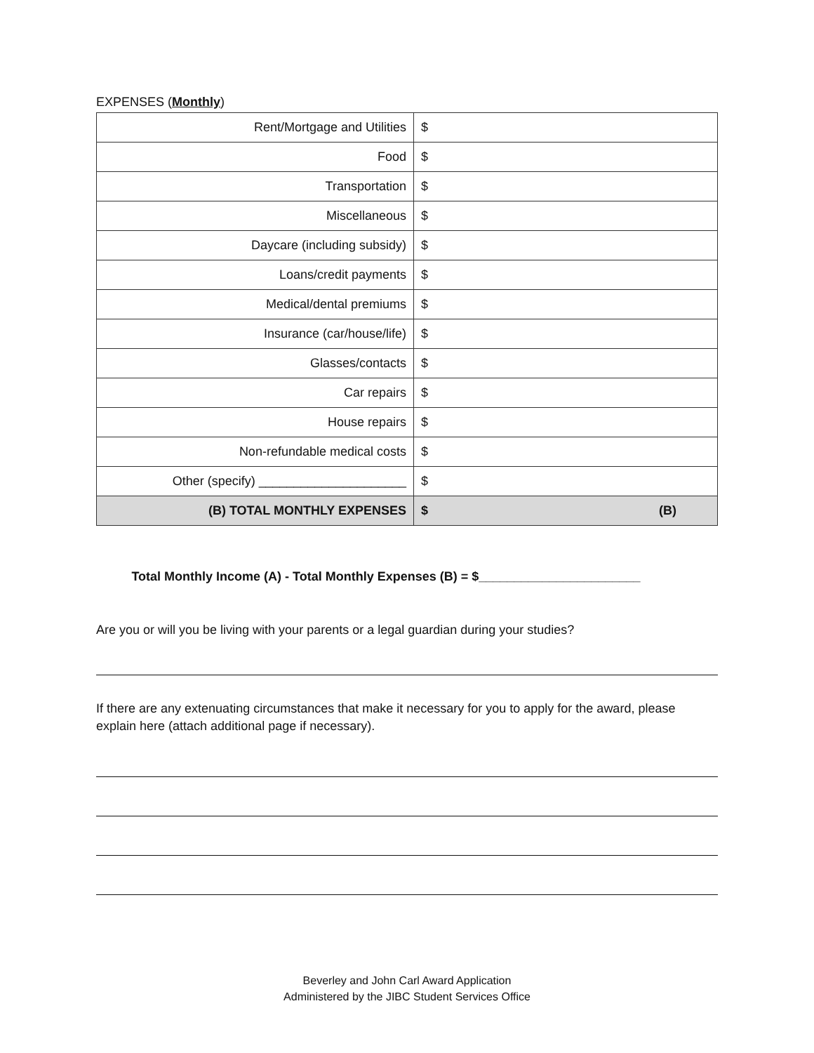EXPENSES (Monthly)
| Rent/Mortgage and Utilities | $ |
| Food | $ |
| Transportation | $ |
| Miscellaneous | $ |
| Daycare (including subsidy) | $ |
| Loans/credit payments | $ |
| Medical/dental premiums | $ |
| Insurance (car/house/life) | $ |
| Glasses/contacts | $ |
| Car repairs | $ |
| House repairs | $ |
| Non-refundable medical costs | $ |
| Other (specify) _____________________ | $ |
| (B) TOTAL MONTHLY EXPENSES | $ (B) |
Total Monthly Income (A) - Total Monthly Expenses (B) = $_______________________
Are you or will you be living with your parents or a legal guardian during your studies?
If there are any extenuating circumstances that make it necessary for you to apply for the award, please explain here (attach additional page if necessary).
Beverley and John Carl Award Application
Administered by the JIBC Student Services Office